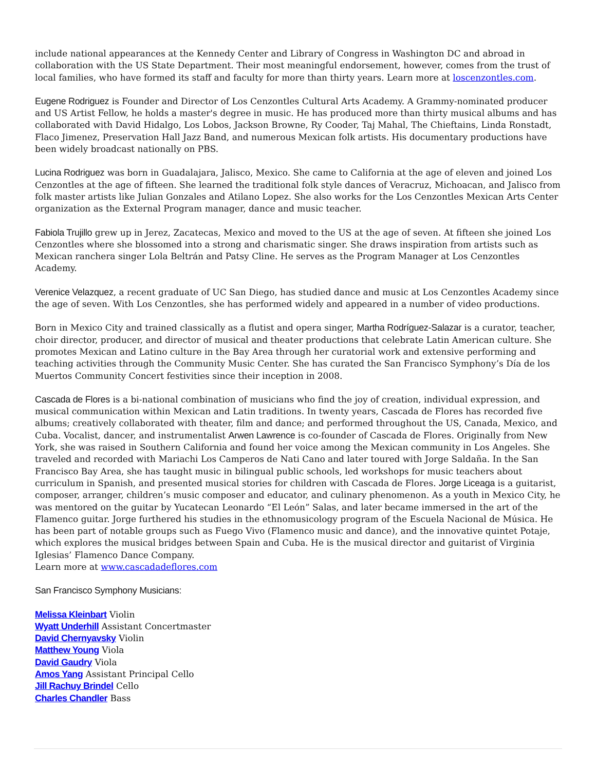include national appearances at the Kennedy Center and Library of Congress in Washington DC and abroad in collaboration with the US State Department. Their most meaningful endorsement, however, comes from the trust of local families, who have formed its staff and faculty for more than thirty years. Learn more at loscenzontles.com.
Eugene Rodriguez is Founder and Director of Los Cenzontles Cultural Arts Academy. A Grammy-nominated producer and US Artist Fellow, he holds a master's degree in music. He has produced more than thirty musical albums and has collaborated with David Hidalgo, Los Lobos, Jackson Browne, Ry Cooder, Taj Mahal, The Chieftains, Linda Ronstadt, Flaco Jimenez, Preservation Hall Jazz Band, and numerous Mexican folk artists. His documentary productions have been widely broadcast nationally on PBS.
Lucina Rodriguez was born in Guadalajara, Jalisco, Mexico. She came to California at the age of eleven and joined Los Cenzontles at the age of fifteen. She learned the traditional folk style dances of Veracruz, Michoacan, and Jalisco from folk master artists like Julian Gonzales and Atilano Lopez. She also works for the Los Cenzontles Mexican Arts Center organization as the External Program manager, dance and music teacher.
Fabiola Trujillo grew up in Jerez, Zacatecas, Mexico and moved to the US at the age of seven. At fifteen she joined Los Cenzontles where she blossomed into a strong and charismatic singer. She draws inspiration from artists such as Mexican ranchera singer Lola Beltrán and Patsy Cline. He serves as the Program Manager at Los Cenzontles Academy.
Verenice Velazquez, a recent graduate of UC San Diego, has studied dance and music at Los Cenzontles Academy since the age of seven. With Los Cenzontles, she has performed widely and appeared in a number of video productions.
Born in Mexico City and trained classically as a flutist and opera singer, Martha Rodríguez-Salazar is a curator, teacher, choir director, producer, and director of musical and theater productions that celebrate Latin American culture. She promotes Mexican and Latino culture in the Bay Area through her curatorial work and extensive performing and teaching activities through the Community Music Center. She has curated the San Francisco Symphony’s Día de los Muertos Community Concert festivities since their inception in 2008.
Cascada de Flores is a bi-national combination of musicians who find the joy of creation, individual expression, and musical communication within Mexican and Latin traditions. In twenty years, Cascada de Flores has recorded five albums; creatively collaborated with theater, film and dance; and performed throughout the US, Canada, Mexico, and Cuba. Vocalist, dancer, and instrumentalist Arwen Lawrence is co-founder of Cascada de Flores. Originally from New York, she was raised in Southern California and found her voice among the Mexican community in Los Angeles. She traveled and recorded with Mariachi Los Camperos de Nati Cano and later toured with Jorge Saldaña. In the San Francisco Bay Area, she has taught music in bilingual public schools, led workshops for music teachers about curriculum in Spanish, and presented musical stories for children with Cascada de Flores. Jorge Liceaga is a guitarist, composer, arranger, children’s music composer and educator, and culinary phenomenon. As a youth in Mexico City, he was mentored on the guitar by Yucatecan Leonardo “El León” Salas, and later became immersed in the art of the Flamenco guitar. Jorge furthered his studies in the ethnomusicology program of the Escuela Nacional de Música. He has been part of notable groups such as Fuego Vivo (Flamenco music and dance), and the innovative quintet Potaje, which explores the musical bridges between Spain and Cuba. He is the musical director and guitarist of Virginia Iglesias’ Flamenco Dance Company.
Learn more at www.cascadadeflores.com
San Francisco Symphony Musicians:
Melissa Kleinbart Violin
Wyatt Underhill Assistant Concertmaster
David Chernyavsky Violin
Matthew Young Viola
David Gaudry Viola
Amos Yang Assistant Principal Cello
Jill Rachuy Brindel Cello
Charles Chandler Bass